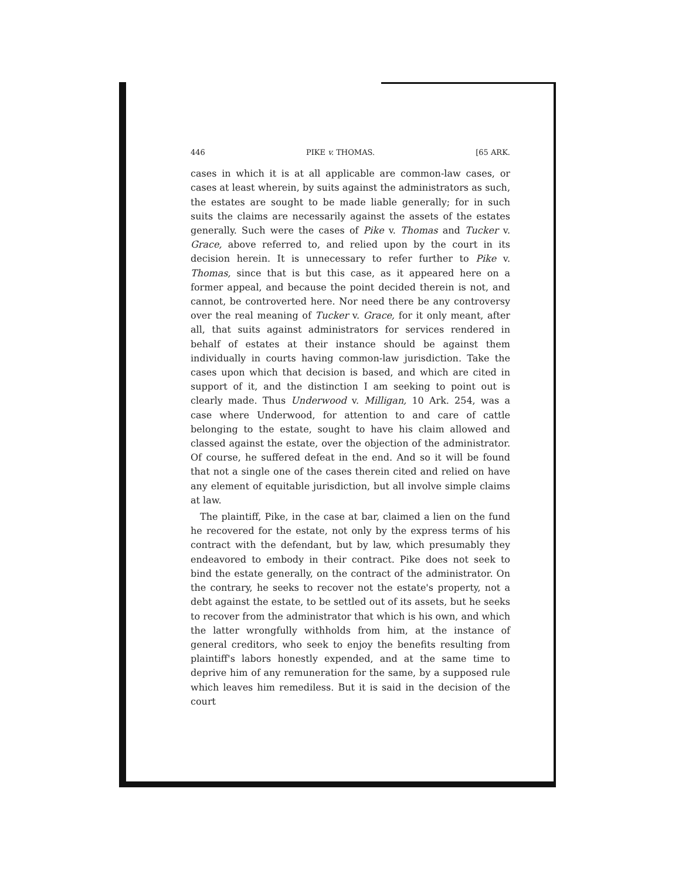446 PIKE v. THOMAS. [65 ARK.
cases in which it is at all applicable are common-law cases, or cases at least wherein, by suits against the administrators as such, the estates are sought to be made liable generally; for in such suits the claims are necessarily against the assets of the estates generally. Such were the cases of Pike v. Thomas and Tucker v. Grace, above referred to, and relied upon by the court in its decision herein. It is unnecessary to refer further to Pike v. Thomas, since that is but this case, as it appeared here on a former appeal, and because the point decided therein is not, and cannot, be controverted here. Nor need there be any controversy over the real meaning of Tucker v. Grace, for it only meant, after all, that suits against administrators for services rendered in behalf of estates at their instance should be against them individually in courts having common-law jurisdiction. Take the cases upon which that decision is based, and which are cited in support of it, and the distinction I am seeking to point out is clearly made. Thus Underwood v. Milligan, 10 Ark. 254, was a case where Underwood, for attention to and care of cattle belonging to the estate, sought to have his claim allowed and classed against the estate, over the objection of the administrator. Of course, he suffered defeat in the end. And so it will be found that not a single one of the cases therein cited and relied on have any element of equitable jurisdiction, but all involve simple claims at law.
The plaintiff, Pike, in the case at bar, claimed a lien on the fund he recovered for the estate, not only by the express terms of his contract with the defendant, but by law, which presumably they endeavored to embody in their contract. Pike does not seek to bind the estate generally, on the contract of the administrator. On the contrary, he seeks to recover not the estate's property, not a debt against the estate, to be settled out of its assets, but he seeks to recover from the administrator that which is his own, and which the latter wrongfully withholds from him, at the instance of general creditors, who seek to enjoy the benefits resulting from plaintiff's labors honestly expended, and at the same time to deprive him of any remuneration for the same, by a supposed rule which leaves him remediless. But it is said in the decision of the court